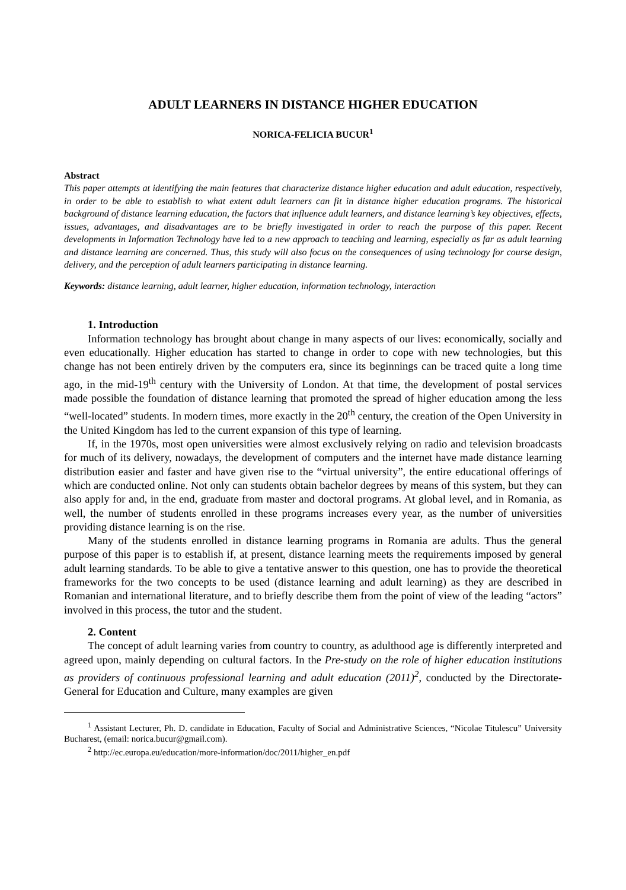ADULT LEARNERS IN DISTANCE HIGHER EDUCATION
NORICA-FELICIA BUCUR<sup>1</sup>
Abstract
This paper attempts at identifying the main features that characterize distance higher education and adult education, respectively, in order to be able to establish to what extent adult learners can fit in distance higher education programs. The historical background of distance learning education, the factors that influence adult learners, and distance learning’s key objectives, effects, issues, advantages, and disadvantages are to be briefly investigated in order to reach the purpose of this paper. Recent developments in Information Technology have led to a new approach to teaching and learning, especially as far as adult learning and distance learning are concerned. Thus, this study will also focus on the consequences of using technology for course design, delivery, and the perception of adult learners participating in distance learning.
Keywords: distance learning, adult learner, higher education, information technology, interaction
1. Introduction
Information technology has brought about change in many aspects of our lives: economically, socially and even educationally. Higher education has started to change in order to cope with new technologies, but this change has not been entirely driven by the computers era, since its beginnings can be traced quite a long time ago, in the mid-19<sup>th</sup> century with the University of London. At that time, the development of postal services made possible the foundation of distance learning that promoted the spread of higher education among the less “well-located” students. In modern times, more exactly in the 20<sup>th</sup> century, the creation of the Open University in the United Kingdom has led to the current expansion of this type of learning.
If, in the 1970s, most open universities were almost exclusively relying on radio and television broadcasts for much of its delivery, nowadays, the development of computers and the internet have made distance learning distribution easier and faster and have given rise to the “virtual university”, the entire educational offerings of which are conducted online. Not only can students obtain bachelor degrees by means of this system, but they can also apply for and, in the end, graduate from master and doctoral programs. At global level, and in Romania, as well, the number of students enrolled in these programs increases every year, as the number of universities providing distance learning is on the rise.
Many of the students enrolled in distance learning programs in Romania are adults. Thus the general purpose of this paper is to establish if, at present, distance learning meets the requirements imposed by general adult learning standards. To be able to give a tentative answer to this question, one has to provide the theoretical frameworks for the two concepts to be used (distance learning and adult learning) as they are described in Romanian and international literature, and to briefly describe them from the point of view of the leading “actors” involved in this process, the tutor and the student.
2. Content
The concept of adult learning varies from country to country, as adulthood age is differently interpreted and agreed upon, mainly depending on cultural factors. In the Pre-study on the role of higher education institutions as providers of continuous professional learning and adult education (2011)<sup>2</sup>, conducted by the Directorate-General for Education and Culture, many examples are given
<sup>1</sup> Assistant Lecturer, Ph. D. candidate in Education, Faculty of Social and Administrative Sciences, “Nicolae Titulescu” University Bucharest, (email: norica.bucur@gmail.com).
<sup>2</sup> http://ec.europa.eu/education/more-information/doc/2011/higher_en.pdf